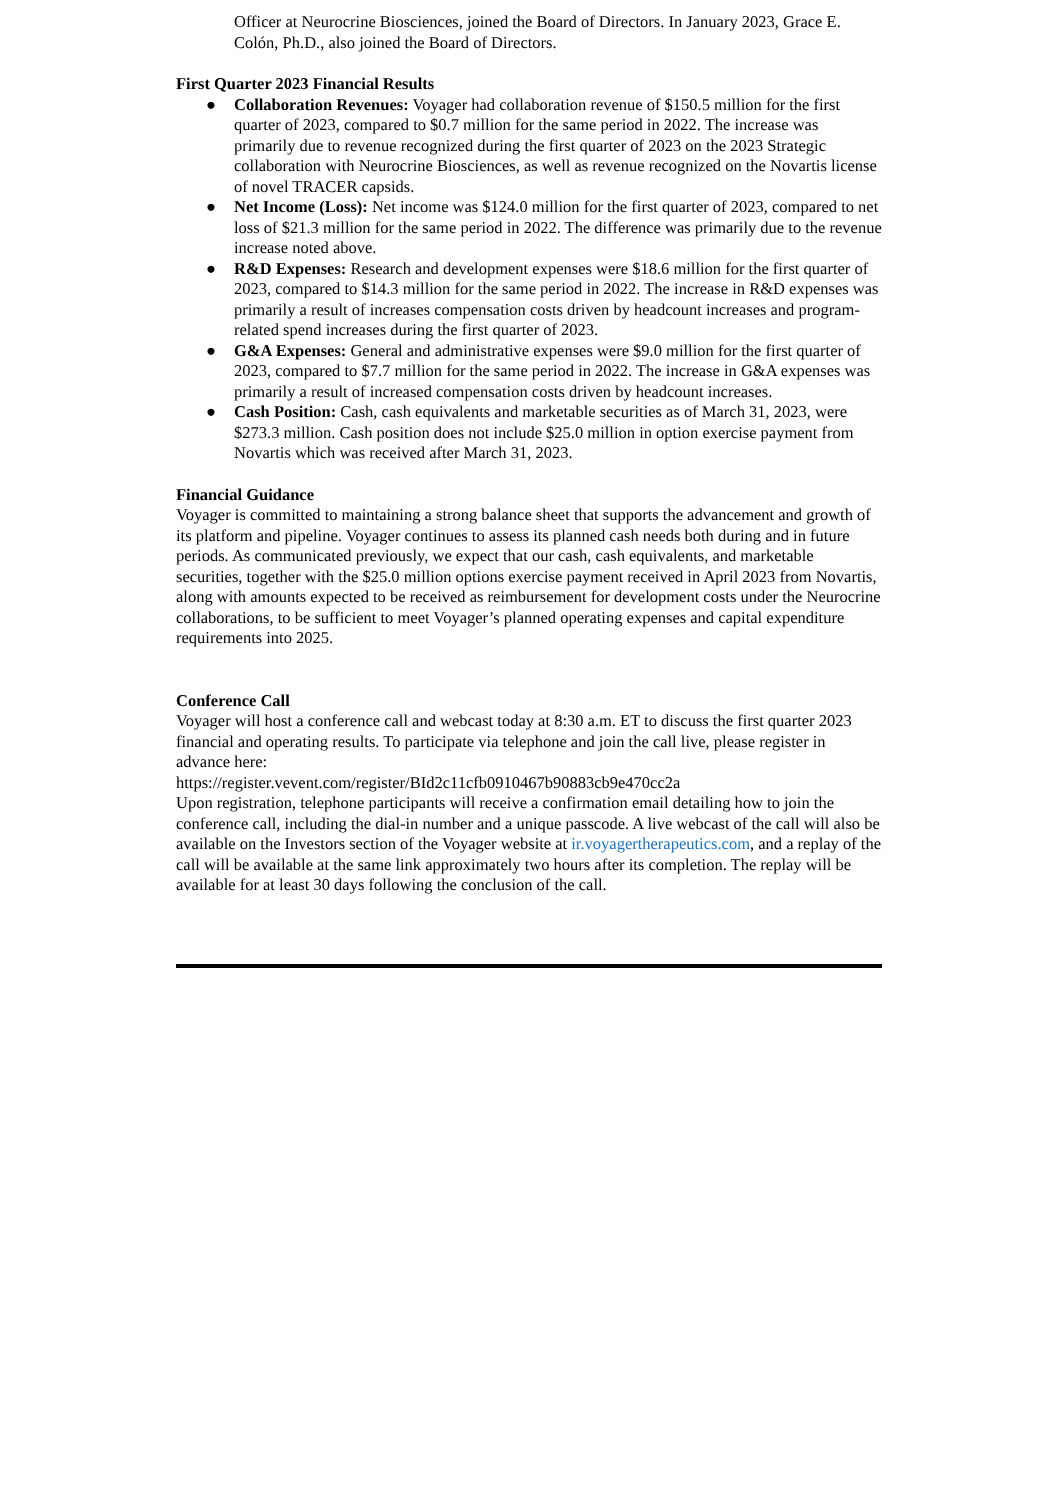Officer at Neurocrine Biosciences, joined the Board of Directors. In January 2023, Grace E. Colón, Ph.D., also joined the Board of Directors.
First Quarter 2023 Financial Results
● Collaboration Revenues: Voyager had collaboration revenue of $150.5 million for the first quarter of 2023, compared to $0.7 million for the same period in 2022. The increase was primarily due to revenue recognized during the first quarter of 2023 on the 2023 Strategic collaboration with Neurocrine Biosciences, as well as revenue recognized on the Novartis license of novel TRACER capsids.
● Net Income (Loss): Net income was $124.0 million for the first quarter of 2023, compared to net loss of $21.3 million for the same period in 2022. The difference was primarily due to the revenue increase noted above.
● R&D Expenses: Research and development expenses were $18.6 million for the first quarter of 2023, compared to $14.3 million for the same period in 2022. The increase in R&D expenses was primarily a result of increases compensation costs driven by headcount increases and program-related spend increases during the first quarter of 2023.
● G&A Expenses: General and administrative expenses were $9.0 million for the first quarter of 2023, compared to $7.7 million for the same period in 2022. The increase in G&A expenses was primarily a result of increased compensation costs driven by headcount increases.
● Cash Position: Cash, cash equivalents and marketable securities as of March 31, 2023, were $273.3 million. Cash position does not include $25.0 million in option exercise payment from Novartis which was received after March 31, 2023.
Financial Guidance
Voyager is committed to maintaining a strong balance sheet that supports the advancement and growth of its platform and pipeline. Voyager continues to assess its planned cash needs both during and in future periods. As communicated previously, we expect that our cash, cash equivalents, and marketable securities, together with the $25.0 million options exercise payment received in April 2023 from Novartis, along with amounts expected to be received as reimbursement for development costs under the Neurocrine collaborations, to be sufficient to meet Voyager’s planned operating expenses and capital expenditure requirements into 2025.
Conference Call
Voyager will host a conference call and webcast today at 8:30 a.m. ET to discuss the first quarter 2023 financial and operating results. To participate via telephone and join the call live, please register in advance here:
https://register.vevent.com/register/BId2c11cfb0910467b90883cb9e470cc2a
Upon registration, telephone participants will receive a confirmation email detailing how to join the conference call, including the dial-in number and a unique passcode. A live webcast of the call will also be available on the Investors section of the Voyager website at ir.voyagertherapeutics.com, and a replay of the call will be available at the same link approximately two hours after its completion. The replay will be available for at least 30 days following the conclusion of the call.